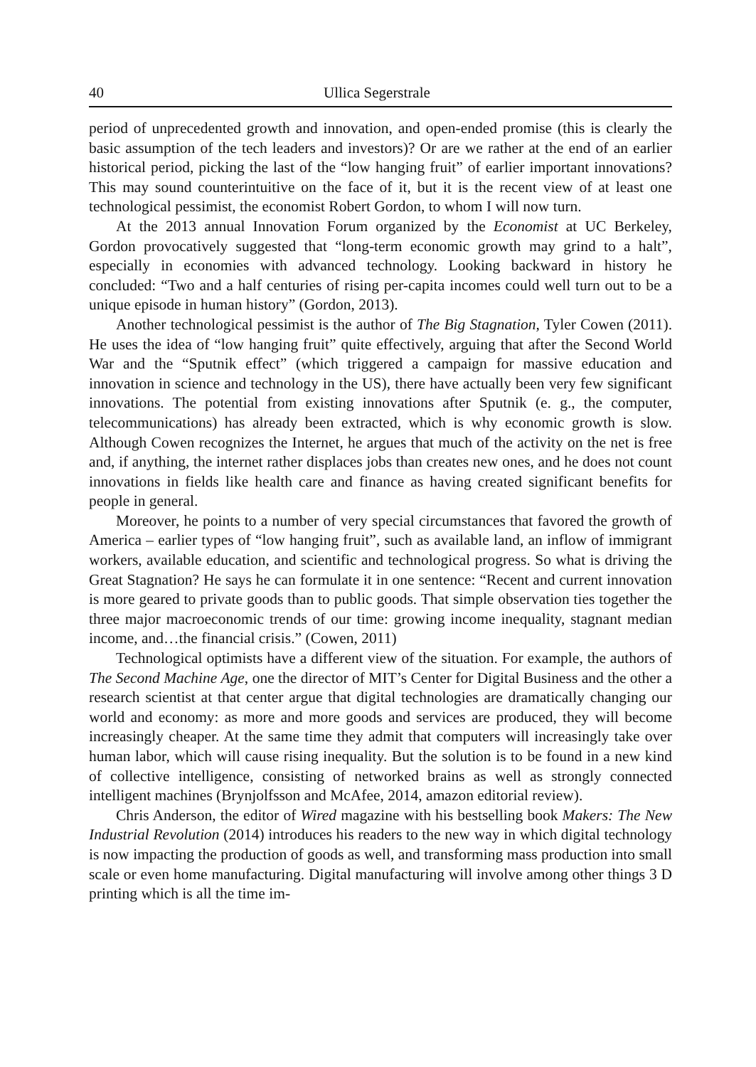40 Ullica Segerstrale
period of unprecedented growth and innovation, and open-ended promise (this is clearly the basic assumption of the tech leaders and investors)? Or are we rather at the end of an earlier historical period, picking the last of the “low hanging fruit” of earlier important innovations? This may sound counterintuitive on the face of it, but it is the recent view of at least one technological pessimist, the economist Robert Gordon, to whom I will now turn.
At the 2013 annual Innovation Forum organized by the Economist at UC Berkeley, Gordon provocatively suggested that “long-term economic growth may grind to a halt”, especially in economies with advanced technology. Looking backward in history he concluded: “Two and a half centuries of rising per-capita incomes could well turn out to be a unique episode in human history” (Gordon, 2013).
Another technological pessimist is the author of The Big Stagnation, Tyler Cowen (2011). He uses the idea of “low hanging fruit” quite effectively, arguing that after the Second World War and the “Sputnik effect” (which triggered a campaign for massive education and innovation in science and technology in the US), there have actually been very few significant innovations. The potential from existing innovations after Sputnik (e. g., the computer, telecommunications) has already been extracted, which is why economic growth is slow. Although Cowen recognizes the Internet, he argues that much of the activity on the net is free and, if anything, the internet rather displaces jobs than creates new ones, and he does not count innovations in fields like health care and finance as having created significant benefits for people in general.
Moreover, he points to a number of very special circumstances that favored the growth of America – earlier types of “low hanging fruit”, such as available land, an inflow of immigrant workers, available education, and scientific and technological progress. So what is driving the Great Stagnation? He says he can formulate it in one sentence: “Recent and current innovation is more geared to private goods than to public goods. That simple observation ties together the three major macroeconomic trends of our time: growing income inequality, stagnant median income, and…the financial crisis.” (Cowen, 2011)
Technological optimists have a different view of the situation. For example, the authors of The Second Machine Age, one the director of MIT’s Center for Digital Business and the other a research scientist at that center argue that digital technologies are dramatically changing our world and economy: as more and more goods and services are produced, they will become increasingly cheaper. At the same time they admit that computers will increasingly take over human labor, which will cause rising inequality. But the solution is to be found in a new kind of collective intelligence, consisting of networked brains as well as strongly connected intelligent machines (Brynjolfsson and McAfee, 2014, amazon editorial review).
Chris Anderson, the editor of Wired magazine with his bestselling book Makers: The New Industrial Revolution (2014) introduces his readers to the new way in which digital technology is now impacting the production of goods as well, and transforming mass production into small scale or even home manufacturing. Digital manufacturing will involve among other things 3 D printing which is all the time im-